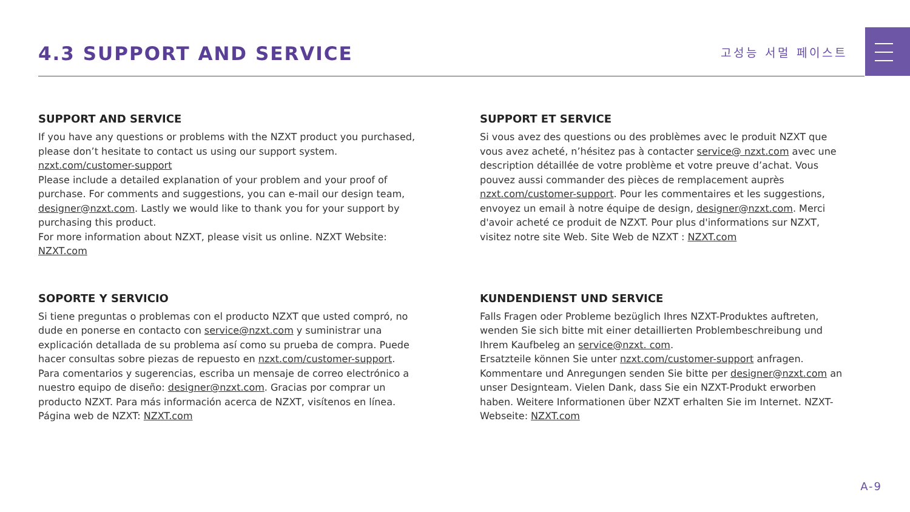4.3 SUPPORT AND SERVICE
고성능 서멀 페이스트
SUPPORT AND SERVICE
If you have any questions or problems with the NZXT product you purchased, please don’t hesitate to contact us using our support system. nzxt.com/customer-support
Please include a detailed explanation of your problem and your proof of purchase. For comments and suggestions, you can e-mail our design team, designer@nzxt.com. Lastly we would like to thank you for your support by purchasing this product.
For more information about NZXT, please visit us online. NZXT Website: NZXT.com
SUPPORT ET SERVICE
Si vous avez des questions ou des problèmes avec le produit NZXT que vous avez acheté, n’hésitez pas à contacter service@ nzxt.com avec une description détaillée de votre problème et votre preuve d’achat. Vous pouvez aussi commander des pièces de remplacement auprès nzxt.com/customer-support. Pour les commentaires et les suggestions, envoyez un email à notre équipe de design, designer@nzxt.com. Merci d'avoir acheté ce produit de NZXT. Pour plus d'informations sur NZXT, visitez notre site Web. Site Web de NZXT : NZXT.com
SOPORTE Y SERVICIO
Si tiene preguntas o problemas con el producto NZXT que usted compró, no dude en ponerse en contacto con service@nzxt.com y suministrar una explicación detallada de su problema así como su prueba de compra. Puede hacer consultas sobre piezas de repuesto en nzxt.com/customer-support. Para comentarios y sugerencias, escriba un mensaje de correo electrónico a nuestro equipo de diseño: designer@nzxt.com. Gracias por comprar un producto NZXT. Para más información acerca de NZXT, visítenos en línea. Página web de NZXT: NZXT.com
KUNDENDIENST UND SERVICE
Falls Fragen oder Probleme bezüglich Ihres NZXT-Produktes auftreten, wenden Sie sich bitte mit einer detaillierten Problembeschreibung und Ihrem Kaufbeleg an service@nzxt. com.
Ersatzteile können Sie unter nzxt.com/customer-support anfragen. Kommentare und Anregungen senden Sie bitte per designer@nzxt.com an unser Designteam. Vielen Dank, dass Sie ein NZXT-Produkt erworben haben. Weitere Informationen über NZXT erhalten Sie im Internet. NZXT-Webseite: NZXT.com
A-9